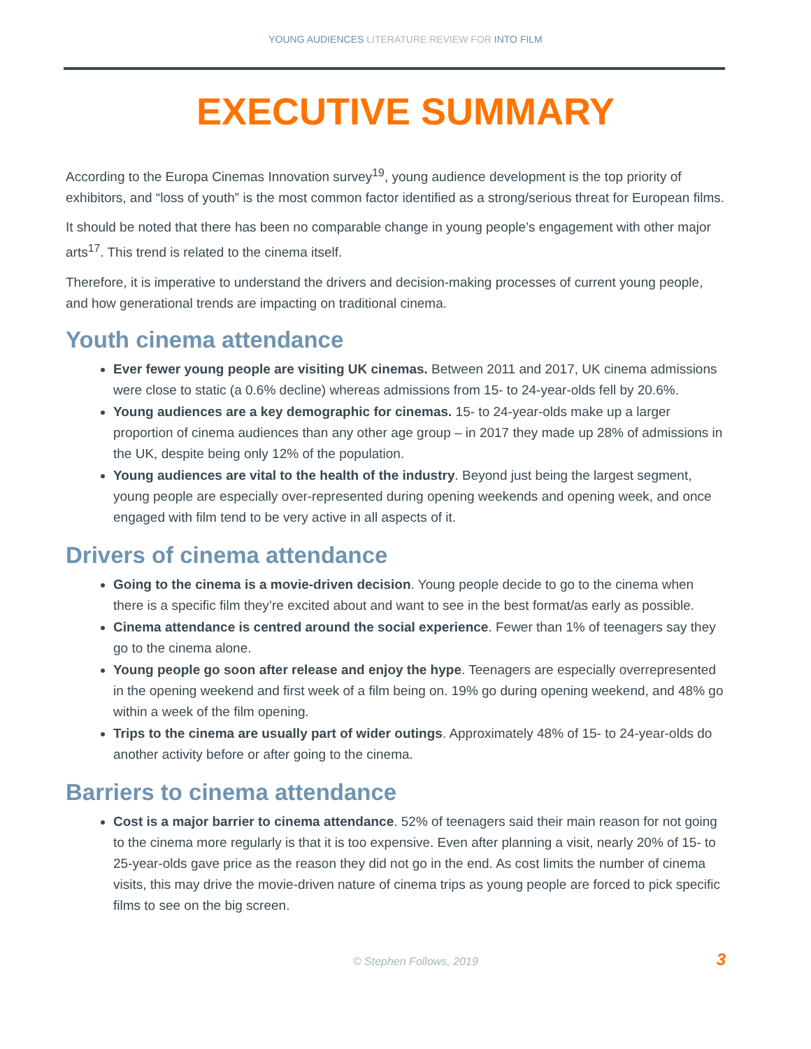YOUNG AUDIENCES LITERATURE REVIEW FOR INTO FILM
EXECUTIVE SUMMARY
According to the Europa Cinemas Innovation survey<sup>19</sup>, young audience development is the top priority of exhibitors, and “loss of youth” is the most common factor identified as a strong/serious threat for European films.
It should be noted that there has been no comparable change in young people’s engagement with other major arts<sup>17</sup>. This trend is related to the cinema itself.
Therefore, it is imperative to understand the drivers and decision-making processes of current young people, and how generational trends are impacting on traditional cinema.
Youth cinema attendance
Ever fewer young people are visiting UK cinemas. Between 2011 and 2017, UK cinema admissions were close to static (a 0.6% decline) whereas admissions from 15- to 24-year-olds fell by 20.6%.
Young audiences are a key demographic for cinemas. 15- to 24-year-olds make up a larger proportion of cinema audiences than any other age group – in 2017 they made up 28% of admissions in the UK, despite being only 12% of the population.
Young audiences are vital to the health of the industry. Beyond just being the largest segment, young people are especially over-represented during opening weekends and opening week, and once engaged with film tend to be very active in all aspects of it.
Drivers of cinema attendance
Going to the cinema is a movie-driven decision. Young people decide to go to the cinema when there is a specific film they’re excited about and want to see in the best format/as early as possible.
Cinema attendance is centred around the social experience. Fewer than 1% of teenagers say they go to the cinema alone.
Young people go soon after release and enjoy the hype. Teenagers are especially overrepresented in the opening weekend and first week of a film being on. 19% go during opening weekend, and 48% go within a week of the film opening.
Trips to the cinema are usually part of wider outings. Approximately 48% of 15- to 24-year-olds do another activity before or after going to the cinema.
Barriers to cinema attendance
Cost is a major barrier to cinema attendance. 52% of teenagers said their main reason for not going to the cinema more regularly is that it is too expensive. Even after planning a visit, nearly 20% of 15- to 25-year-olds gave price as the reason they did not go in the end. As cost limits the number of cinema visits, this may drive the movie-driven nature of cinema trips as young people are forced to pick specific films to see on the big screen.
© Stephen Follows, 2019
3